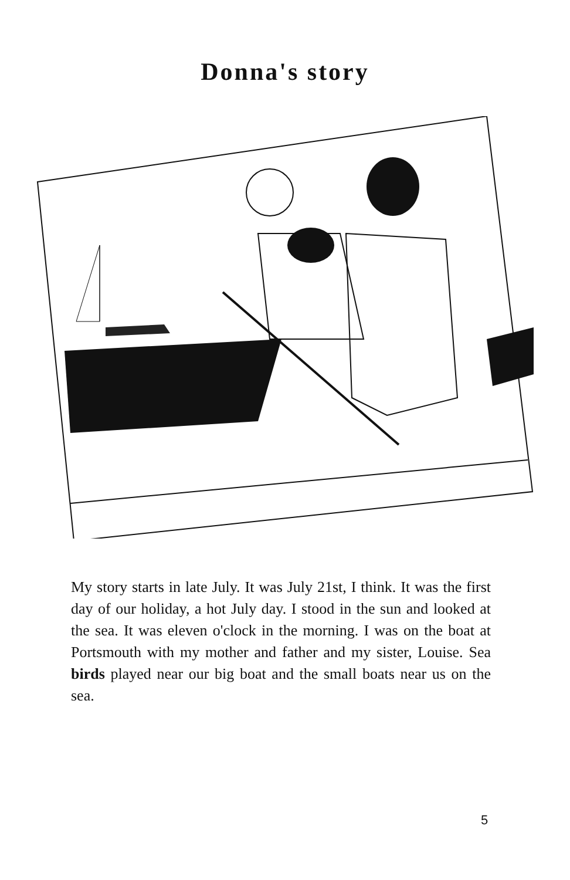Donna's story
My story starts in late July. It was July 21st, I think. It was the first day of our holiday, a hot July day. I stood in the sun and looked at the sea. It was eleven o'clock in the morning. I was on the boat at Portsmouth with my mother and father and my sister, Louise. Sea birds played near our big boat and the small boats near us on the sea.
5